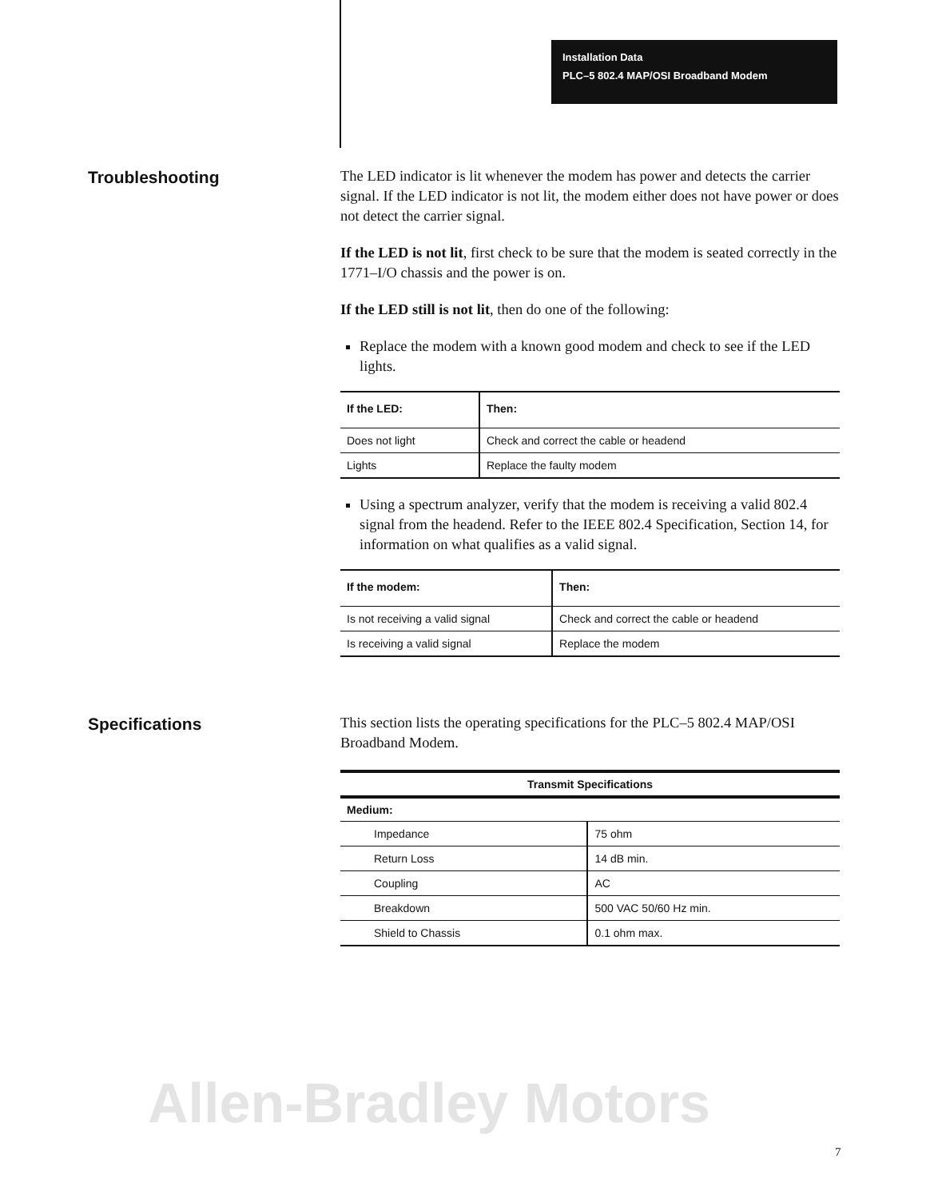Installation Data
PLC–5 802.4 MAP/OSI Broadband Modem
Troubleshooting
The LED indicator is lit whenever the modem has power and detects the carrier signal. If the LED indicator is not lit, the modem either does not have power or does not detect the carrier signal.
If the LED is not lit, first check to be sure that the modem is seated correctly in the 1771–I/O chassis and the power is on.
If the LED still is not lit, then do one of the following:
Replace the modem with a known good modem and check to see if the LED lights.
| If the LED: | Then: |
| --- | --- |
| Does not light | Check and correct the cable or headend |
| Lights | Replace the faulty modem |
Using a spectrum analyzer, verify that the modem is receiving a valid 802.4 signal from the headend. Refer to the IEEE 802.4 Specification, Section 14, for information on what qualifies as a valid signal.
| If the modem: | Then: |
| --- | --- |
| Is not receiving a valid signal | Check and correct the cable or headend |
| Is receiving a valid signal | Replace the modem |
Specifications
This section lists the operating specifications for the PLC–5 802.4 MAP/OSI Broadband Modem.
| Transmit Specifications | |
| --- | --- |
| Medium: | |
| Impedance | 75 ohm |
| Return Loss | 14 dB min. |
| Coupling | AC |
| Breakdown | 500 VAC 50/60 Hz min. |
| Shield to Chassis | 0.1 ohm max. |
Allen-Bradley Motors
7